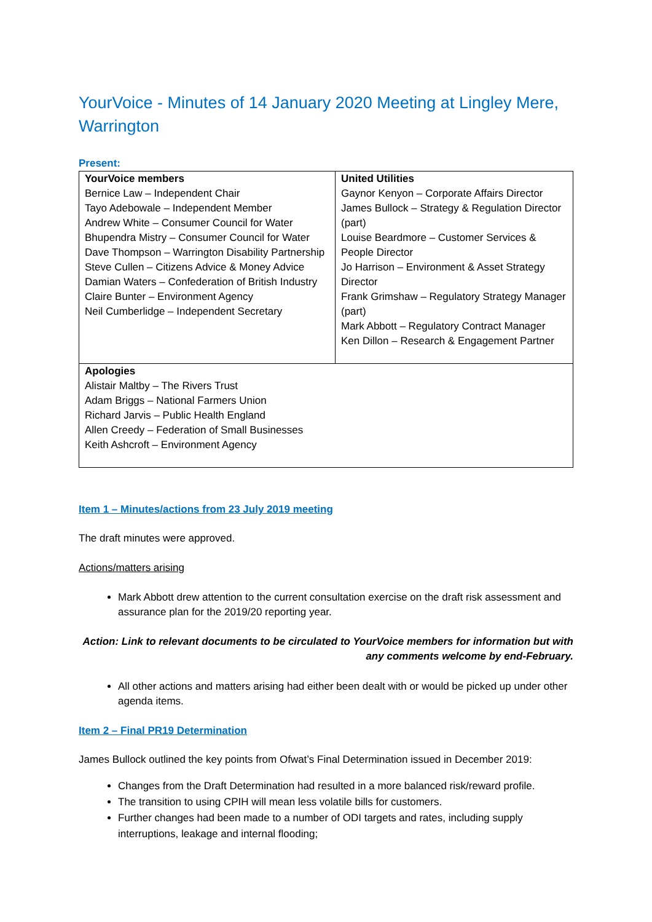YourVoice - Minutes of 14 January 2020 Meeting at Lingley Mere, Warrington
Present:
| YourVoice members Bernice Law – Independent Chair Tayo Adebowale – Independent Member Andrew White – Consumer Council for Water Bhupendra Mistry – Consumer Council for Water Dave Thompson – Warrington Disability Partnership Steve Cullen – Citizens Advice & Money Advice Damian Waters – Confederation of British Industry Claire Bunter – Environment Agency Neil Cumberlidge – Independent Secretary | United Utilities Gaynor Kenyon – Corporate Affairs Director James Bullock – Strategy & Regulation Director (part) Louise Beardmore – Customer Services & People Director Jo Harrison – Environment & Asset Strategy Director Frank Grimshaw – Regulatory Strategy Manager (part) Mark Abbott – Regulatory Contract Manager Ken Dillon – Research & Engagement Partner |
| Apologies Alistair Maltby – The Rivers Trust Adam Briggs – National Farmers Union Richard Jarvis – Public Health England Allen Creedy – Federation of Small Businesses Keith Ashcroft – Environment Agency | |
Item 1 – Minutes/actions from 23 July 2019 meeting
The draft minutes were approved.
Actions/matters arising
Mark Abbott drew attention to the current consultation exercise on the draft risk assessment and assurance plan for the 2019/20 reporting year.
Action: Link to relevant documents to be circulated to YourVoice members for information but with any comments welcome by end-February.
All other actions and matters arising had either been dealt with or would be picked up under other agenda items.
Item 2 – Final PR19 Determination
James Bullock outlined the key points from Ofwat’s Final Determination issued in December 2019:
Changes from the Draft Determination had resulted in a more balanced risk/reward profile.
The transition to using CPIH will mean less volatile bills for customers.
Further changes had been made to a number of ODI targets and rates, including supply interruptions, leakage and internal flooding;